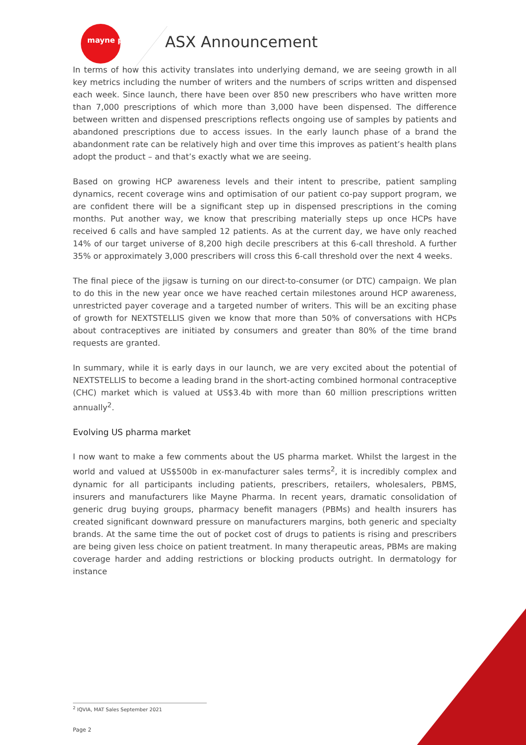mayne pharma ASX Announcement
In terms of how this activity translates into underlying demand, we are seeing growth in all key metrics including the number of writers and the numbers of scrips written and dispensed each week. Since launch, there have been over 850 new prescribers who have written more than 7,000 prescriptions of which more than 3,000 have been dispensed. The difference between written and dispensed prescriptions reflects ongoing use of samples by patients and abandoned prescriptions due to access issues. In the early launch phase of a brand the abandonment rate can be relatively high and over time this improves as patient’s health plans adopt the product – and that’s exactly what we are seeing.
Based on growing HCP awareness levels and their intent to prescribe, patient sampling dynamics, recent coverage wins and optimisation of our patient co-pay support program, we are confident there will be a significant step up in dispensed prescriptions in the coming months. Put another way, we know that prescribing materially steps up once HCPs have received 6 calls and have sampled 12 patients. As at the current day, we have only reached 14% of our target universe of 8,200 high decile prescribers at this 6-call threshold. A further 35% or approximately 3,000 prescribers will cross this 6-call threshold over the next 4 weeks.
The final piece of the jigsaw is turning on our direct-to-consumer (or DTC) campaign. We plan to do this in the new year once we have reached certain milestones around HCP awareness, unrestricted payer coverage and a targeted number of writers. This will be an exciting phase of growth for NEXTSTELLIS given we know that more than 50% of conversations with HCPs about contraceptives are initiated by consumers and greater than 80% of the time brand requests are granted.
In summary, while it is early days in our launch, we are very excited about the potential of NEXTSTELLIS to become a leading brand in the short-acting combined hormonal contraceptive (CHC) market which is valued at US$3.4b with more than 60 million prescriptions written annually<sup>2</sup>.
Evolving US pharma market
I now want to make a few comments about the US pharma market. Whilst the largest in the world and valued at US$500b in ex-manufacturer sales terms<sup>2</sup>, it is incredibly complex and dynamic for all participants including patients, prescribers, retailers, wholesalers, PBMS, insurers and manufacturers like Mayne Pharma. In recent years, dramatic consolidation of generic drug buying groups, pharmacy benefit managers (PBMs) and health insurers has created significant downward pressure on manufacturers margins, both generic and specialty brands. At the same time the out of pocket cost of drugs to patients is rising and prescribers are being given less choice on patient treatment. In many therapeutic areas, PBMs are making coverage harder and adding restrictions or blocking products outright. In dermatology for instance
<sup>2</sup> IQVIA, MAT Sales September 2021
Page 2